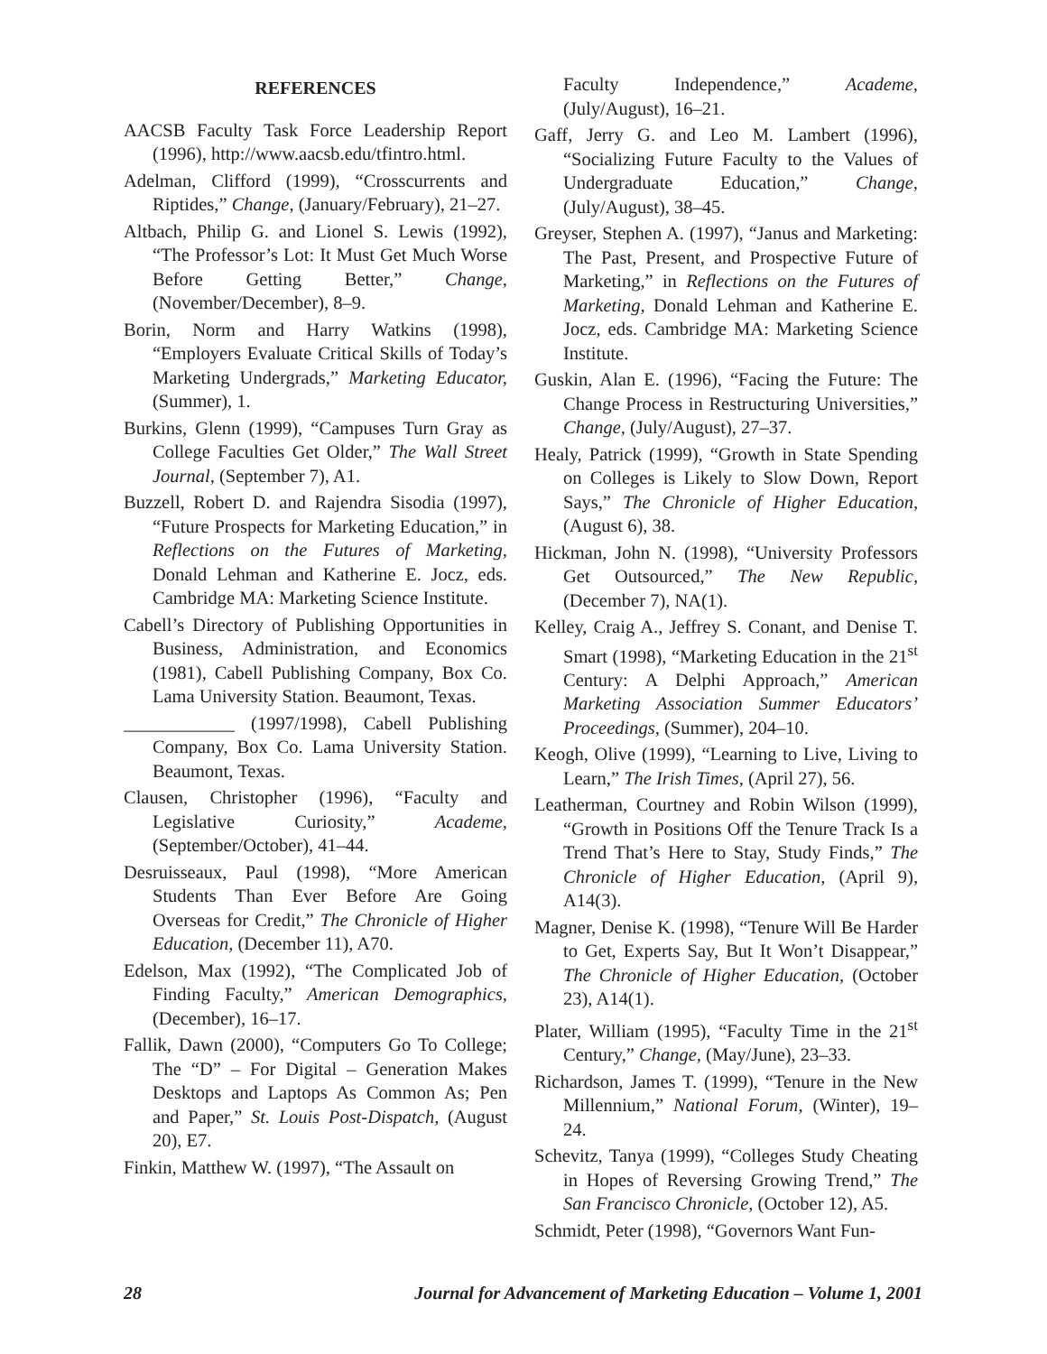REFERENCES
AACSB Faculty Task Force Leadership Report (1996), http://www.aacsb.edu/tfintro.html.
Adelman, Clifford (1999), “Crosscurrents and Riptides,” Change, (January/February), 21–27.
Altbach, Philip G. and Lionel S. Lewis (1992), “The Professor’s Lot: It Must Get Much Worse Before Getting Better,” Change, (November/December), 8–9.
Borin, Norm and Harry Watkins (1998), “Employers Evaluate Critical Skills of Today’s Marketing Undergrads,” Marketing Educator, (Summer), 1.
Burkins, Glenn (1999), “Campuses Turn Gray as College Faculties Get Older,” The Wall Street Journal, (September 7), A1.
Buzzell, Robert D. and Rajendra Sisodia (1997), “Future Prospects for Marketing Education,” in Reflections on the Futures of Marketing, Donald Lehman and Katherine E. Jocz, eds. Cambridge MA: Marketing Science Institute.
Cabell’s Directory of Publishing Opportunities in Business, Administration, and Economics (1981), Cabell Publishing Company, Box Co. Lama University Station. Beaumont, Texas.
____________ (1997/1998), Cabell Publishing Company, Box Co. Lama University Station. Beaumont, Texas.
Clausen, Christopher (1996), “Faculty and Legislative Curiosity,” Academe, (September/October), 41–44.
Desruisseaux, Paul (1998), “More American Students Than Ever Before Are Going Overseas for Credit,” The Chronicle of Higher Education, (December 11), A70.
Edelson, Max (1992), “The Complicated Job of Finding Faculty,” American Demographics, (December), 16–17.
Fallik, Dawn (2000), “Computers Go To College; The “D” – For Digital – Generation Makes Desktops and Laptops As Common As; Pen and Paper,” St. Louis Post-Dispatch, (August 20), E7.
Finkin, Matthew W. (1997), “The Assault on
Faculty Independence,” Academe, (July/August), 16–21.
Gaff, Jerry G. and Leo M. Lambert (1996), “Socializing Future Faculty to the Values of Undergraduate Education,” Change, (July/August), 38–45.
Greyser, Stephen A. (1997), “Janus and Marketing: The Past, Present, and Prospective Future of Marketing,” in Reflections on the Futures of Marketing, Donald Lehman and Katherine E. Jocz, eds. Cambridge MA: Marketing Science Institute.
Guskin, Alan E. (1996), “Facing the Future: The Change Process in Restructuring Universities,” Change, (July/August), 27–37.
Healy, Patrick (1999), “Growth in State Spending on Colleges is Likely to Slow Down, Report Says,” The Chronicle of Higher Education, (August 6), 38.
Hickman, John N. (1998), “University Professors Get Outsourced,” The New Republic, (December 7), NA(1).
Kelley, Craig A., Jeffrey S. Conant, and Denise T. Smart (1998), “Marketing Education in the 21<sup>st</sup> Century: A Delphi Approach,” American Marketing Association Summer Educators’ Proceedings, (Summer), 204–10.
Keogh, Olive (1999), “Learning to Live, Living to Learn,” The Irish Times, (April 27), 56.
Leatherman, Courtney and Robin Wilson (1999), “Growth in Positions Off the Tenure Track Is a Trend That’s Here to Stay, Study Finds,” The Chronicle of Higher Education, (April 9), A14(3).
Magner, Denise K. (1998), “Tenure Will Be Harder to Get, Experts Say, But It Won’t Disappear,” The Chronicle of Higher Education, (October 23), A14(1).
Plater, William (1995), “Faculty Time in the 21<sup>st</sup> Century,” Change, (May/June), 23–33.
Richardson, James T. (1999), “Tenure in the New Millennium,” National Forum, (Winter), 19–24.
Schevitz, Tanya (1999), “Colleges Study Cheating in Hopes of Reversing Growing Trend,” The San Francisco Chronicle, (October 12), A5.
Schmidt, Peter (1998), “Governors Want Fun-
28 Journal for Advancement of Marketing Education – Volume 1, 2001